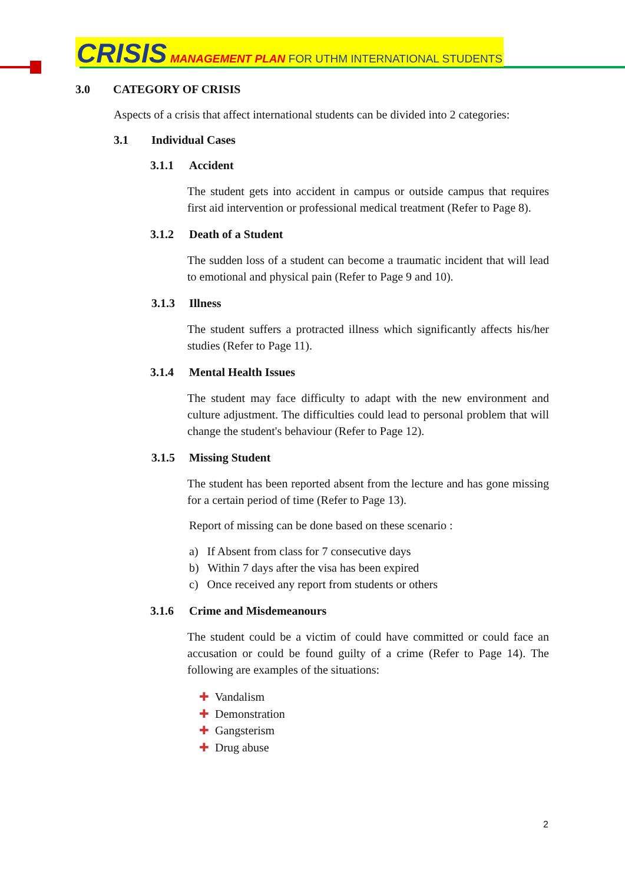CRISIS MANAGEMENT PLAN FOR UTHM INTERNATIONAL STUDENTS
3.0 CATEGORY OF CRISIS
Aspects of a crisis that affect international students can be divided into 2 categories:
3.1 Individual Cases
3.1.1 Accident
The student gets into accident in campus or outside campus that requires first aid intervention or professional medical treatment (Refer to Page 8).
3.1.2 Death of a Student
The sudden loss of a student can become a traumatic incident that will lead to emotional and physical pain (Refer to Page 9 and 10).
3.1.3 Illness
The student suffers a protracted illness which significantly affects his/her studies (Refer to Page 11).
3.1.4 Mental Health Issues
The student may face difficulty to adapt with the new environment and culture adjustment. The difficulties could lead to personal problem that will change the student's behaviour (Refer to Page 12).
3.1.5 Missing Student
The student has been reported absent from the lecture and has gone missing for a certain period of time (Refer to Page 13).
Report of missing can be done based on these scenario :
a) If Absent from class for 7 consecutive days
b) Within 7 days after the visa has been expired
c) Once received any report from students or others
3.1.6 Crime and Misdemeanours
The student could be a victim of could have committed or could face an accusation or could be found guilty of a crime (Refer to Page 14). The following are examples of the situations:
✚ Vandalism
✚ Demonstration
✚ Gangsterism
✚ Drug abuse
2